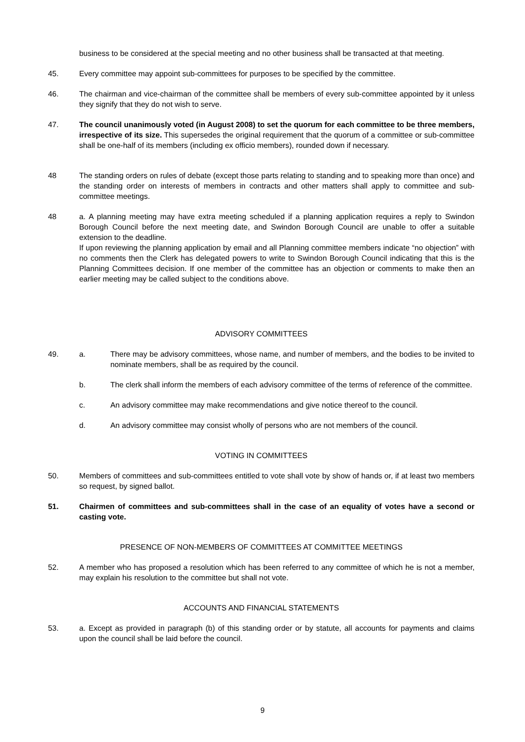business to be considered at the special meeting and no other business shall be transacted at that meeting.
45. Every committee may appoint sub-committees for purposes to be specified by the committee.
46. The chairman and vice-chairman of the committee shall be members of every sub-committee appointed by it unless they signify that they do not wish to serve.
47. The council unanimously voted (in August 2008) to set the quorum for each committee to be three members, irrespective of its size. This supersedes the original requirement that the quorum of a committee or sub-committee shall be one-half of its members (including ex officio members), rounded down if necessary.
48 The standing orders on rules of debate (except those parts relating to standing and to speaking more than once) and the standing order on interests of members in contracts and other matters shall apply to committee and sub-committee meetings.
48 a. A planning meeting may have extra meeting scheduled if a planning application requires a reply to Swindon Borough Council before the next meeting date, and Swindon Borough Council are unable to offer a suitable extension to the deadline.
If upon reviewing the planning application by email and all Planning committee members indicate “no objection” with no comments then the Clerk has delegated powers to write to Swindon Borough Council indicating that this is the Planning Committees decision. If one member of the committee has an objection or comments to make then an earlier meeting may be called subject to the conditions above.
ADVISORY COMMITTEES
49. a. There may be advisory committees, whose name, and number of members, and the bodies to be invited to nominate members, shall be as required by the council.
b. The clerk shall inform the members of each advisory committee of the terms of reference of the committee.
c. An advisory committee may make recommendations and give notice thereof to the council.
d. An advisory committee may consist wholly of persons who are not members of the council.
VOTING IN COMMITTEES
50. Members of committees and sub-committees entitled to vote shall vote by show of hands or, if at least two members so request, by signed ballot.
51. Chairmen of committees and sub-committees shall in the case of an equality of votes have a second or casting vote.
PRESENCE OF NON-MEMBERS OF COMMITTEES AT COMMITTEE MEETINGS
52. A member who has proposed a resolution which has been referred to any committee of which he is not a member, may explain his resolution to the committee but shall not vote.
ACCOUNTS AND FINANCIAL STATEMENTS
53. a. Except as provided in paragraph (b) of this standing order or by statute, all accounts for payments and claims upon the council shall be laid before the council.
9